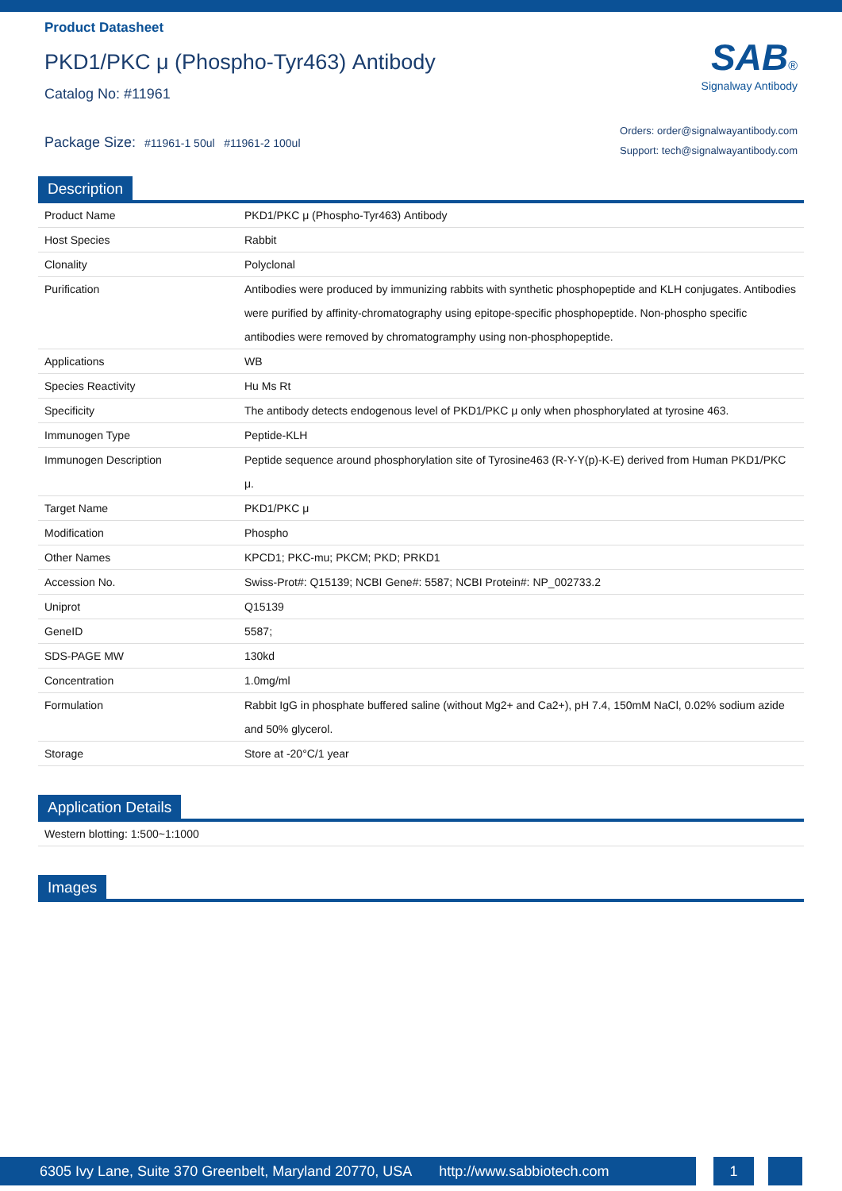Product Datasheet
PKD1/PKC μ (Phospho-Tyr463) Antibody
Catalog No: #11961
Package Size: #11961-1 50ul #11961-2 100ul
SAB®
Signalway Antibody
Orders: order@signalwayantibody.com
Support: tech@signalwayantibody.com
Description
| Product Name | PKD1/PKC μ (Phospho-Tyr463) Antibody |
| Host Species | Rabbit |
| Clonality | Polyclonal |
| Purification | Antibodies were produced by immunizing rabbits with synthetic phosphopeptide and KLH conjugates. Antibodies were purified by affinity-chromatography using epitope-specific phosphopeptide. Non-phospho specific antibodies were removed by chromatogramphy using non-phosphopeptide. |
| Applications | WB |
| Species Reactivity | Hu Ms Rt |
| Specificity | The antibody detects endogenous level of PKD1/PKC μ only when phosphorylated at tyrosine 463. |
| Immunogen Type | Peptide-KLH |
| Immunogen Description | Peptide sequence around phosphorylation site of Tyrosine463 (R-Y-Y(p)-K-E) derived from Human PKD1/PKC μ. |
| Target Name | PKD1/PKC μ |
| Modification | Phospho |
| Other Names | KPCD1; PKC-mu; PKCM; PKD; PRKD1 |
| Accession No. | Swiss-Prot#: Q15139; NCBI Gene#: 5587; NCBI Protein#: NP_002733.2 |
| Uniprot | Q15139 |
| GeneID | 5587; |
| SDS-PAGE MW | 130kd |
| Concentration | 1.0mg/ml |
| Formulation | Rabbit IgG in phosphate buffered saline (without Mg2+ and Ca2+), pH 7.4, 150mM NaCl, 0.02% sodium azide and 50% glycerol. |
| Storage | Store at -20°C/1 year |
Application Details
| Western blotting: 1:500~1:1000 |
Images
6305 Ivy Lane, Suite 370 Greenbelt, Maryland 20770, USA http://www.sabbiotech.com
1